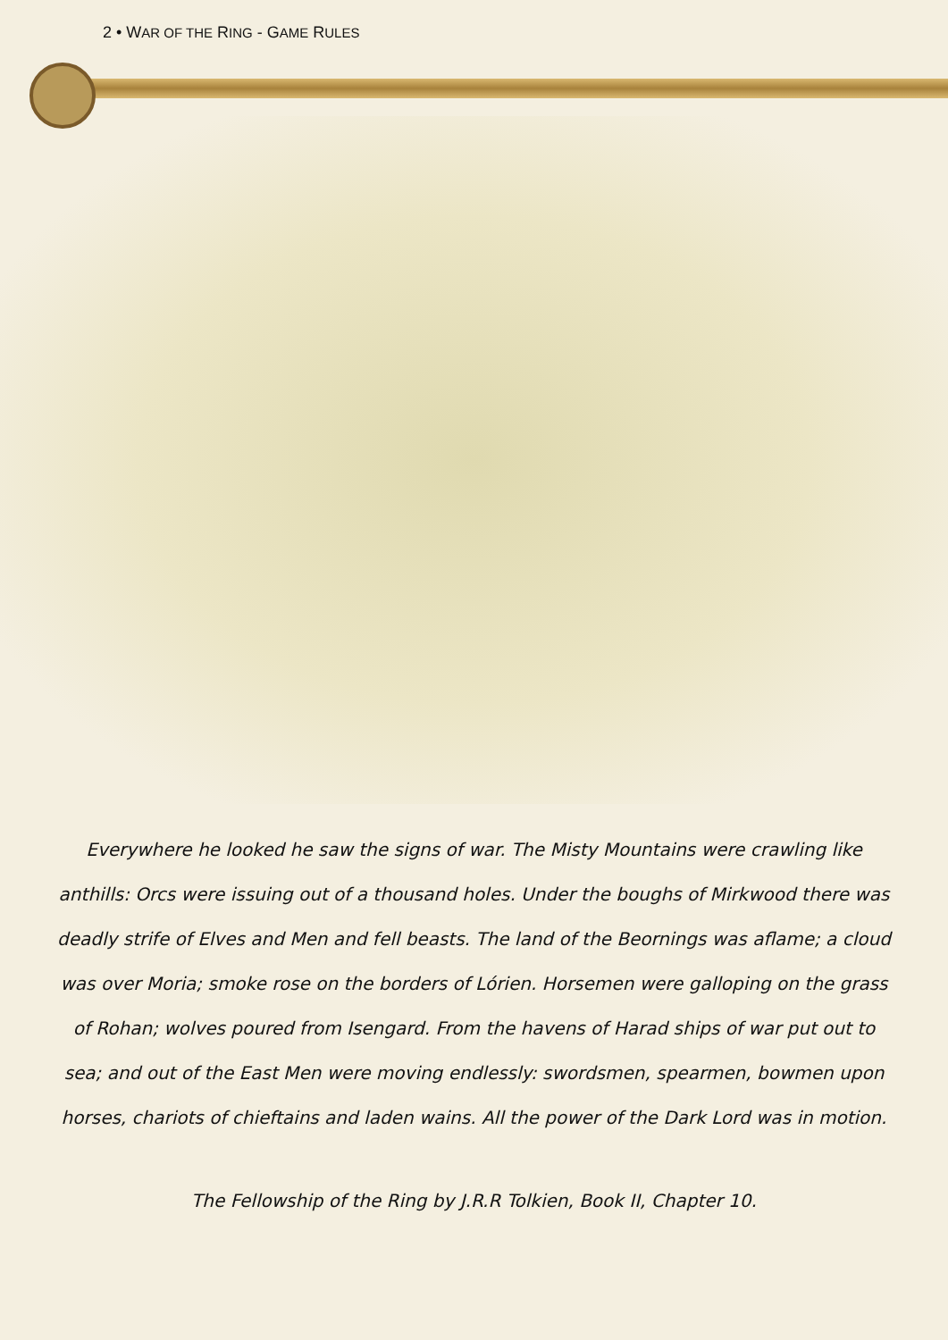2 • WAR OF THE RING - GAME RULES
Everywhere he looked he saw the signs of war. The Misty Mountains were crawling like anthills: Orcs were issuing out of a thousand holes. Under the boughs of Mirkwood there was deadly strife of Elves and Men and fell beasts. The land of the Beornings was aflame; a cloud was over Moria; smoke rose on the borders of Lórien. Horsemen were galloping on the grass of Rohan; wolves poured from Isengard. From the havens of Harad ships of war put out to sea; and out of the East Men were moving endlessly: swordsmen, spearmen, bowmen upon horses, chariots of chieftains and laden wains. All the power of the Dark Lord was in motion.
The Fellowship of the Ring by J.R.R Tolkien, Book II, Chapter 10.